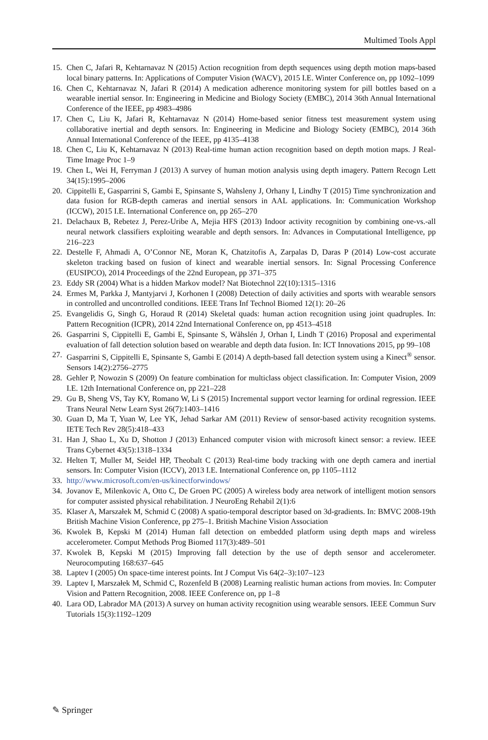Multimed Tools Appl
15. Chen C, Jafari R, Kehtarnavaz N (2015) Action recognition from depth sequences using depth motion maps-based local binary patterns. In: Applications of Computer Vision (WACV), 2015 I.E. Winter Conference on, pp 1092–1099
16. Chen C, Kehtarnavaz N, Jafari R (2014) A medication adherence monitoring system for pill bottles based on a wearable inertial sensor. In: Engineering in Medicine and Biology Society (EMBC), 2014 36th Annual International Conference of the IEEE, pp 4983–4986
17. Chen C, Liu K, Jafari R, Kehtarnavaz N (2014) Home-based senior fitness test measurement system using collaborative inertial and depth sensors. In: Engineering in Medicine and Biology Society (EMBC), 2014 36th Annual International Conference of the IEEE, pp 4135–4138
18. Chen C, Liu K, Kehtarnavaz N (2013) Real-time human action recognition based on depth motion maps. J Real-Time Image Proc 1–9
19. Chen L, Wei H, Ferryman J (2013) A survey of human motion analysis using depth imagery. Pattern Recogn Lett 34(15):1995–2006
20. Cippitelli E, Gasparrini S, Gambi E, Spinsante S, Wahsleny J, Orhany I, Lindhy T (2015) Time synchronization and data fusion for RGB-depth cameras and inertial sensors in AAL applications. In: Communication Workshop (ICCW), 2015 I.E. International Conference on, pp 265–270
21. Delachaux B, Rebetez J, Perez-Uribe A, Mejia HFS (2013) Indoor activity recognition by combining one-vs.-all neural network classifiers exploiting wearable and depth sensors. In: Advances in Computational Intelligence, pp 216–223
22. Destelle F, Ahmadi A, O’Connor NE, Moran K, Chatzitofis A, Zarpalas D, Daras P (2014) Low-cost accurate skeleton tracking based on fusion of kinect and wearable inertial sensors. In: Signal Processing Conference (EUSIPCO), 2014 Proceedings of the 22nd European, pp 371–375
23. Eddy SR (2004) What is a hidden Markov model? Nat Biotechnol 22(10):1315–1316
24. Ermes M, Parkka J, Mantyjarvi J, Korhonen I (2008) Detection of daily activities and sports with wearable sensors in controlled and uncontrolled conditions. IEEE Trans Inf Technol Biomed 12(1): 20–26
25. Evangelidis G, Singh G, Horaud R (2014) Skeletal quads: human action recognition using joint quadruples. In: Pattern Recognition (ICPR), 2014 22nd International Conference on, pp 4513–4518
26. Gasparrini S, Cippitelli E, Gambi E, Spinsante S, Wåhslén J, Orhan I, Lindh T (2016) Proposal and experimental evaluation of fall detection solution based on wearable and depth data fusion. In: ICT Innovations 2015, pp 99–108
27. Gasparrini S, Cippitelli E, Spinsante S, Gambi E (2014) A depth-based fall detection system using a Kinect<sup>®</sup> sensor. Sensors 14(2):2756–2775
28. Gehler P, Nowozin S (2009) On feature combination for multiclass object classification. In: Computer Vision, 2009 I.E. 12th International Conference on, pp 221–228
29. Gu B, Sheng VS, Tay KY, Romano W, Li S (2015) Incremental support vector learning for ordinal regression. IEEE Trans Neural Netw Learn Syst 26(7):1403–1416
30. Guan D, Ma T, Yuan W, Lee YK, Jehad Sarkar AM (2011) Review of sensor-based activity recognition systems. IETE Tech Rev 28(5):418–433
31. Han J, Shao L, Xu D, Shotton J (2013) Enhanced computer vision with microsoft kinect sensor: a review. IEEE Trans Cybernet 43(5):1318–1334
32. Helten T, Muller M, Seidel HP, Theobalt C (2013) Real-time body tracking with one depth camera and inertial sensors. In: Computer Vision (ICCV), 2013 I.E. International Conference on, pp 1105–1112
33. http://www.microsoft.com/en-us/kinectforwindows/
34. Jovanov E, Milenkovic A, Otto C, De Groen PC (2005) A wireless body area network of intelligent motion sensors for computer assisted physical rehabilitation. J NeuroEng Rehabil 2(1):6
35. Klaser A, Marszałek M, Schmid C (2008) A spatio-temporal descriptor based on 3d-gradients. In: BMVC 2008-19th British Machine Vision Conference, pp 275–1. British Machine Vision Association
36. Kwolek B, Kepski M (2014) Human fall detection on embedded platform using depth maps and wireless accelerometer. Comput Methods Prog Biomed 117(3):489–501
37. Kwolek B, Kepski M (2015) Improving fall detection by the use of depth sensor and accelerometer. Neurocomputing 168:637–645
38. Laptev I (2005) On space-time interest points. Int J Comput Vis 64(2–3):107–123
39. Laptev I, Marszałek M, Schmid C, Rozenfeld B (2008) Learning realistic human actions from movies. In: Computer Vision and Pattern Recognition, 2008. IEEE Conference on, pp 1–8
40. Lara OD, Labrador MA (2013) A survey on human activity recognition using wearable sensors. IEEE Commun Surv Tutorials 15(3):1192–1209
✎ Springer